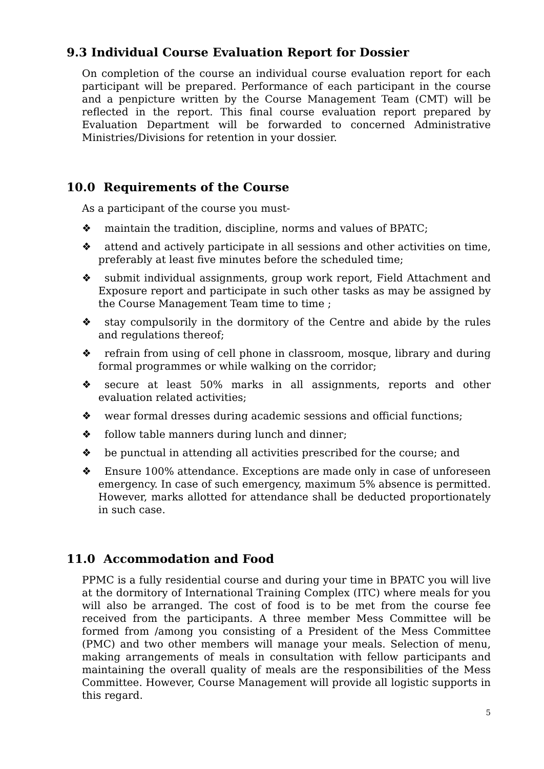9.3 Individual Course Evaluation Report for Dossier
On completion of the course an individual course evaluation report for each participant will be prepared. Performance of each participant in the course and a penpicture written by the Course Management Team (CMT) will be reflected in the report. This final course evaluation report prepared by Evaluation Department will be forwarded to concerned Administrative Ministries/Divisions for retention in your dossier.
10.0 Requirements of the Course
As a participant of the course you must-
❖ maintain the tradition, discipline, norms and values of BPATC;
❖ attend and actively participate in all sessions and other activities on time, preferably at least five minutes before the scheduled time;
❖ submit individual assignments, group work report, Field Attachment and Exposure report and participate in such other tasks as may be assigned by the Course Management Team time to time ;
❖ stay compulsorily in the dormitory of the Centre and abide by the rules and regulations thereof;
❖ refrain from using of cell phone in classroom, mosque, library and during formal programmes or while walking on the corridor;
❖ secure at least 50% marks in all assignments, reports and other evaluation related activities;
❖ wear formal dresses during academic sessions and official functions;
❖ follow table manners during lunch and dinner;
❖ be punctual in attending all activities prescribed for the course; and
❖ Ensure 100% attendance. Exceptions are made only in case of unforeseen emergency. In case of such emergency, maximum 5% absence is permitted. However, marks allotted for attendance shall be deducted proportionately in such case.
11.0 Accommodation and Food
PPMC is a fully residential course and during your time in BPATC you will live at the dormitory of International Training Complex (ITC) where meals for you will also be arranged. The cost of food is to be met from the course fee received from the participants. A three member Mess Committee will be formed from /among you consisting of a President of the Mess Committee (PMC) and two other members will manage your meals. Selection of menu, making arrangements of meals in consultation with fellow participants and maintaining the overall quality of meals are the responsibilities of the Mess Committee. However, Course Management will provide all logistic supports in this regard.
5